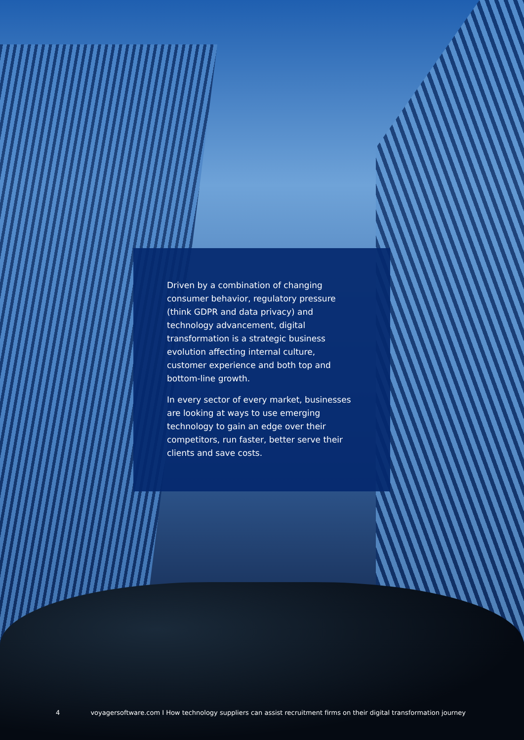Driven by a combination of changing consumer behavior, regulatory pressure (think GDPR and data privacy) and technology advancement, digital transformation is a strategic business evolution affecting internal culture, customer experience and both top and bottom-line growth.
In every sector of every market, businesses are looking at ways to use emerging technology to gain an edge over their competitors, run faster, better serve their clients and save costs.
4 voyagersoftware.com I How technology suppliers can assist recruitment firms on their digital transformation journey